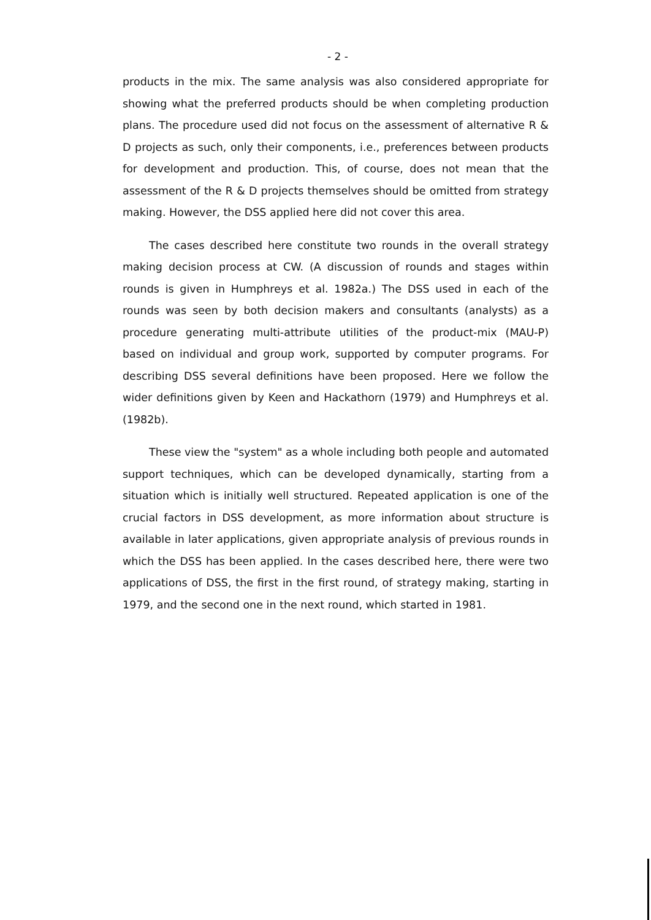- 2 -
products in the mix. The same analysis was also considered appropriate for showing what the preferred products should be when completing production plans. The procedure used did not focus on the assessment of alternative R & D projects as such, only their components, i.e., preferences between products for development and production. This, of course, does not mean that the assessment of the R & D projects themselves should be omitted from strategy making. However, the DSS applied here did not cover this area.
The cases described here constitute two rounds in the overall strategy making decision process at CW. (A discussion of rounds and stages within rounds is given in Humphreys et al. 1982a.) The DSS used in each of the rounds was seen by both decision makers and consultants (analysts) as a procedure generating multi-attribute utilities of the product-mix (MAU-P) based on individual and group work, supported by computer programs. For describing DSS several definitions have been proposed. Here we follow the wider definitions given by Keen and Hackathorn (1979) and Humphreys et al. (1982b).
These view the "system" as a whole including both people and automated support techniques, which can be developed dynamically, starting from a situation which is initially well structured. Repeated application is one of the crucial factors in DSS development, as more information about structure is available in later applications, given appropriate analysis of previous rounds in which the DSS has been applied. In the cases described here, there were two applications of DSS, the first in the first round, of strategy making, starting in 1979, and the second one in the next round, which started in 1981.